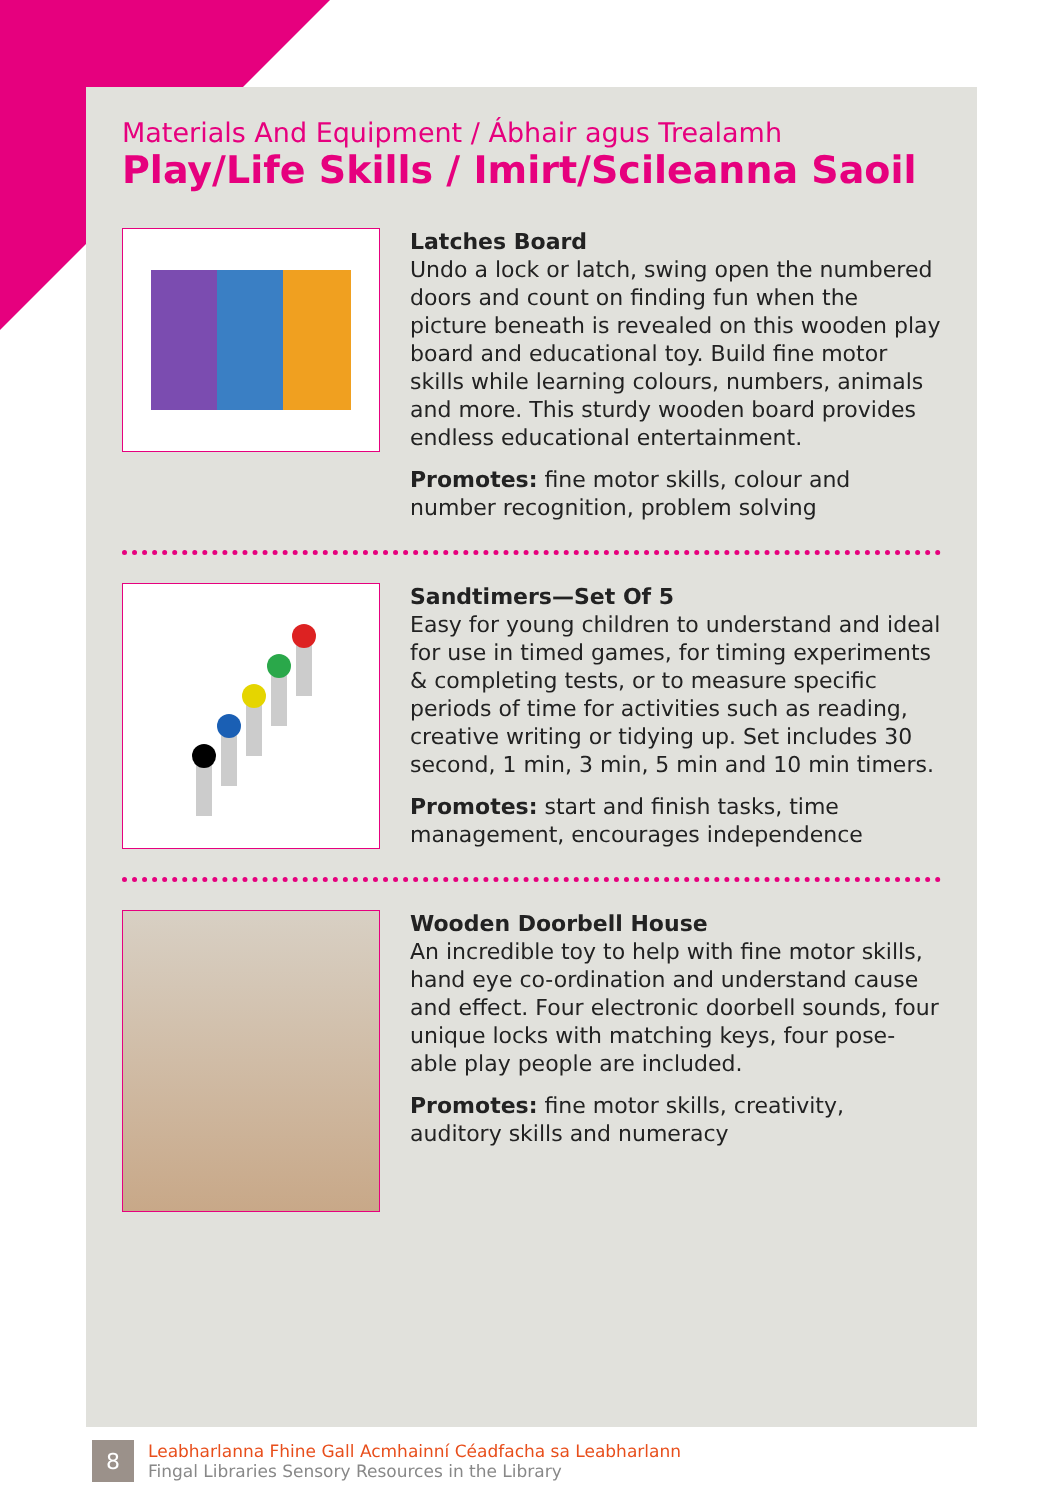Materials And Equipment / Ábhair agus Trealamh
Play/Life Skills / Imirt/Scileanna Saoil
Latches Board
Undo a lock or latch, swing open the numbered doors and count on finding fun when the picture beneath is revealed on this wooden play board and educational toy. Build fine motor skills while learning colours, numbers, animals and more. This sturdy wooden board provides endless educational entertainment.
Promotes: fine motor skills, colour and number recognition, problem solving
Sandtimers—Set Of 5
Easy for young children to understand and ideal for use in timed games, for timing experiments & completing tests, or to measure specific periods of time for activities such as reading, creative writing or tidying up. Set includes 30 second, 1 min, 3 min, 5 min and 10 min timers.
Promotes: start and finish tasks, time management, encourages independence
Wooden Doorbell House
An incredible toy to help with fine motor skills, hand eye co-ordination and understand cause and effect. Four electronic doorbell sounds, four unique locks with matching keys, four pose-able play people are included.
Promotes: fine motor skills, creativity, auditory skills and numeracy
8
Leabharlanna Fhine Gall Acmhainní Céadfacha sa Leabharlann
Fingal Libraries Sensory Resources in the Library